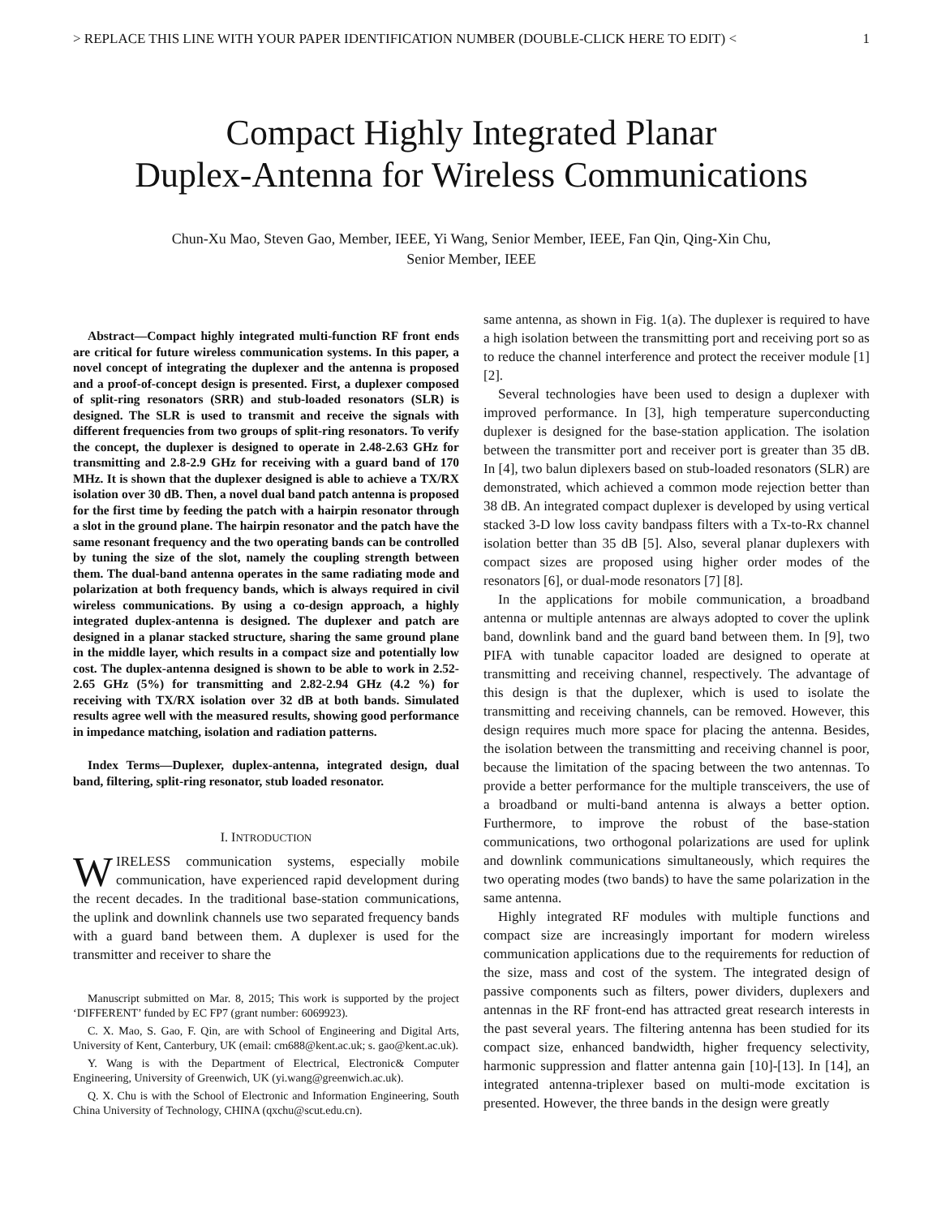> REPLACE THIS LINE WITH YOUR PAPER IDENTIFICATION NUMBER (DOUBLE-CLICK HERE TO EDIT) < 1
Compact Highly Integrated Planar
Duplex-Antenna for Wireless Communications
Chun-Xu Mao, Steven Gao, Member, IEEE, Yi Wang, Senior Member, IEEE, Fan Qin, Qing-Xin Chu,
Senior Member, IEEE
Abstract—Compact highly integrated multi-function RF front ends are critical for future wireless communication systems. In this paper, a novel concept of integrating the duplexer and the antenna is proposed and a proof-of-concept design is presented. First, a duplexer composed of split-ring resonators (SRR) and stub-loaded resonators (SLR) is designed. The SLR is used to transmit and receive the signals with different frequencies from two groups of split-ring resonators. To verify the concept, the duplexer is designed to operate in 2.48-2.63 GHz for transmitting and 2.8-2.9 GHz for receiving with a guard band of 170 MHz. It is shown that the duplexer designed is able to achieve a TX/RX isolation over 30 dB. Then, a novel dual band patch antenna is proposed for the first time by feeding the patch with a hairpin resonator through a slot in the ground plane. The hairpin resonator and the patch have the same resonant frequency and the two operating bands can be controlled by tuning the size of the slot, namely the coupling strength between them. The dual-band antenna operates in the same radiating mode and polarization at both frequency bands, which is always required in civil wireless communications. By using a co-design approach, a highly integrated duplex-antenna is designed. The duplexer and patch are designed in a planar stacked structure, sharing the same ground plane in the middle layer, which results in a compact size and potentially low cost. The duplex-antenna designed is shown to be able to work in 2.52-2.65 GHz (5%) for transmitting and 2.82-2.94 GHz (4.2 %) for receiving with TX/RX isolation over 32 dB at both bands. Simulated results agree well with the measured results, showing good performance in impedance matching, isolation and radiation patterns.
Index Terms—Duplexer, duplex-antenna, integrated design, dual band, filtering, split-ring resonator, stub loaded resonator.
I. INTRODUCTION
WIRELESS communication systems, especially mobile communication, have experienced rapid development during the recent decades. In the traditional base-station communications, the uplink and downlink channels use two separated frequency bands with a guard band between them. A duplexer is used for the transmitter and receiver to share the
Manuscript submitted on Mar. 8, 2015; This work is supported by the project ‘DIFFERENT’ funded by EC FP7 (grant number: 6069923).
C. X. Mao, S. Gao, F. Qin, are with School of Engineering and Digital Arts, University of Kent, Canterbury, UK (email: cm688@kent.ac.uk; s. gao@kent.ac.uk).
Y. Wang is with the Department of Electrical, Electronic& Computer Engineering, University of Greenwich, UK (yi.wang@greenwich.ac.uk).
Q. X. Chu is with the School of Electronic and Information Engineering, South China University of Technology, CHINA (qxchu@scut.edu.cn).
same antenna, as shown in Fig. 1(a). The duplexer is required to have a high isolation between the transmitting port and receiving port so as to reduce the channel interference and protect the receiver module [1] [2].
Several technologies have been used to design a duplexer with improved performance. In [3], high temperature superconducting duplexer is designed for the base-station application. The isolation between the transmitter port and receiver port is greater than 35 dB. In [4], two balun diplexers based on stub-loaded resonators (SLR) are demonstrated, which achieved a common mode rejection better than 38 dB. An integrated compact duplexer is developed by using vertical stacked 3-D low loss cavity bandpass filters with a Tx-to-Rx channel isolation better than 35 dB [5]. Also, several planar duplexers with compact sizes are proposed using higher order modes of the resonators [6], or dual-mode resonators [7] [8].
In the applications for mobile communication, a broadband antenna or multiple antennas are always adopted to cover the uplink band, downlink band and the guard band between them. In [9], two PIFA with tunable capacitor loaded are designed to operate at transmitting and receiving channel, respectively. The advantage of this design is that the duplexer, which is used to isolate the transmitting and receiving channels, can be removed. However, this design requires much more space for placing the antenna. Besides, the isolation between the transmitting and receiving channel is poor, because the limitation of the spacing between the two antennas. To provide a better performance for the multiple transceivers, the use of a broadband or multi-band antenna is always a better option. Furthermore, to improve the robust of the base-station communications, two orthogonal polarizations are used for uplink and downlink communications simultaneously, which requires the two operating modes (two bands) to have the same polarization in the same antenna.
Highly integrated RF modules with multiple functions and compact size are increasingly important for modern wireless communication applications due to the requirements for reduction of the size, mass and cost of the system. The integrated design of passive components such as filters, power dividers, duplexers and antennas in the RF front-end has attracted great research interests in the past several years. The filtering antenna has been studied for its compact size, enhanced bandwidth, higher frequency selectivity, harmonic suppression and flatter antenna gain [10]-[13]. In [14], an integrated antenna-triplexer based on multi-mode excitation is presented. However, the three bands in the design were greatly